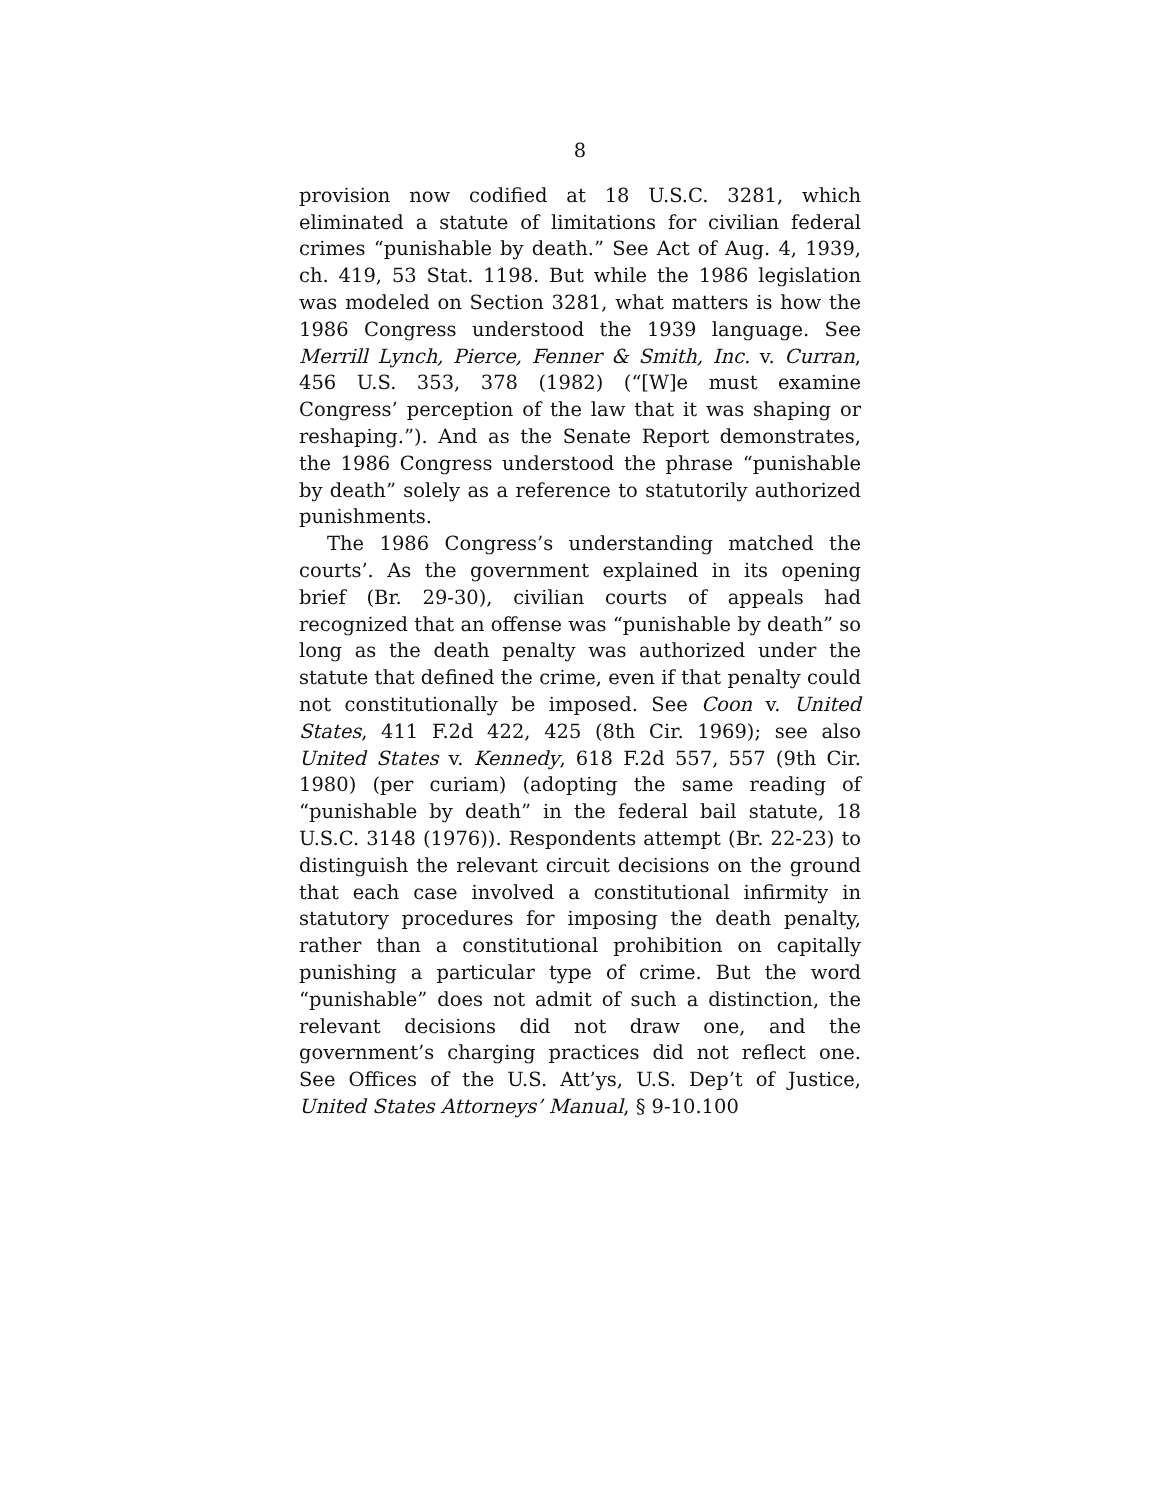8
provision now codified at 18 U.S.C. 3281, which eliminated a statute of limitations for civilian federal crimes “punishable by death.” See Act of Aug. 4, 1939, ch. 419, 53 Stat. 1198. But while the 1986 legislation was modeled on Section 3281, what matters is how the 1986 Congress understood the 1939 language. See Merrill Lynch, Pierce, Fenner & Smith, Inc. v. Curran, 456 U.S. 353, 378 (1982) (“[W]e must examine Congress’ perception of the law that it was shaping or reshaping.”). And as the Senate Report demonstrates, the 1986 Congress understood the phrase “punishable by death” solely as a reference to statutorily authorized punishments.
The 1986 Congress’s understanding matched the courts’. As the government explained in its opening brief (Br. 29-30), civilian courts of appeals had recognized that an offense was “punishable by death” so long as the death penalty was authorized under the statute that defined the crime, even if that penalty could not constitutionally be imposed. See Coon v. United States, 411 F.2d 422, 425 (8th Cir. 1969); see also United States v. Kennedy, 618 F.2d 557, 557 (9th Cir. 1980) (per curiam) (adopting the same reading of “punishable by death” in the federal bail statute, 18 U.S.C. 3148 (1976)). Respondents attempt (Br. 22-23) to distinguish the relevant circuit decisions on the ground that each case involved a constitutional infirmity in statutory procedures for imposing the death penalty, rather than a constitutional prohibition on capitally punishing a particular type of crime. But the word “punishable” does not admit of such a distinction, the relevant decisions did not draw one, and the government’s charging practices did not reflect one. See Offices of the U.S. Att’ys, U.S. Dep’t of Justice, United States Attorneys’ Manual, § 9-10.100